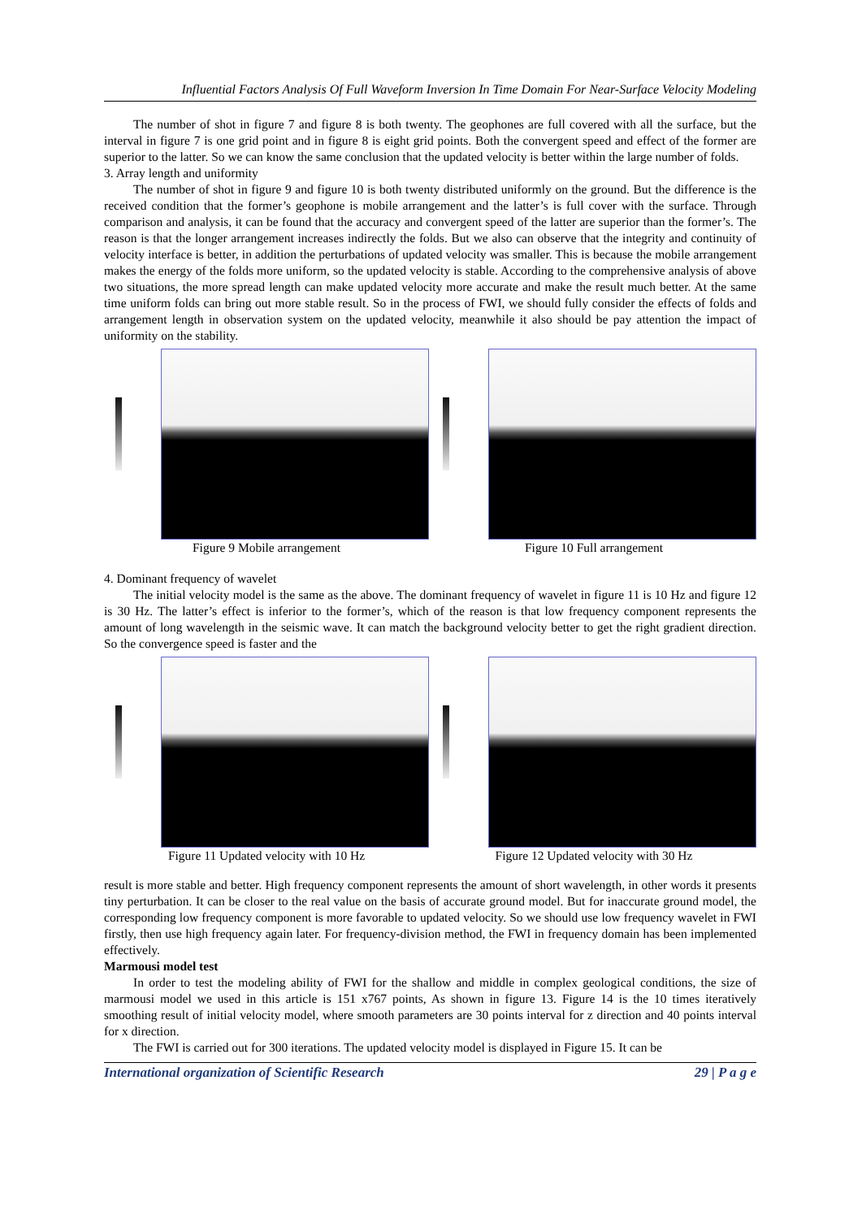Influential Factors Analysis Of Full Waveform Inversion In Time Domain For Near-Surface Velocity Modeling
The number of shot in figure 7 and figure 8 is both twenty. The geophones are full covered with all the surface, but the interval in figure 7 is one grid point and in figure 8 is eight grid points. Both the convergent speed and effect of the former are superior to the latter. So we can know the same conclusion that the updated velocity is better within the large number of folds.
3. Array length and uniformity
The number of shot in figure 9 and figure 10 is both twenty distributed uniformly on the ground. But the difference is the received condition that the former’s geophone is mobile arrangement and the latter’s is full cover with the surface. Through comparison and analysis, it can be found that the accuracy and convergent speed of the latter are superior than the former’s. The reason is that the longer arrangement increases indirectly the folds. But we also can observe that the integrity and continuity of velocity interface is better, in addition the perturbations of updated velocity was smaller. This is because the mobile arrangement makes the energy of the folds more uniform, so the updated velocity is stable. According to the comprehensive analysis of above two situations, the more spread length can make updated velocity more accurate and make the result much better. At the same time uniform folds can bring out more stable result. So in the process of FWI, we should fully consider the effects of folds and arrangement length in observation system on the updated velocity, meanwhile it also should be pay attention the impact of uniformity on the stability.
Figure 9 Mobile arrangement Figure 10 Full arrangement
4. Dominant frequency of wavelet
The initial velocity model is the same as the above. The dominant frequency of wavelet in figure 11 is 10 Hz and figure 12 is 30 Hz. The latter’s effect is inferior to the former’s, which of the reason is that low frequency component represents the amount of long wavelength in the seismic wave. It can match the background velocity better to get the right gradient direction. So the convergence speed is faster and the
Figure 11 Updated velocity with 10 Hz Figure 12 Updated velocity with 30 Hz
result is more stable and better. High frequency component represents the amount of short wavelength, in other words it presents tiny perturbation. It can be closer to the real value on the basis of accurate ground model. But for inaccurate ground model, the corresponding low frequency component is more favorable to updated velocity. So we should use low frequency wavelet in FWI firstly, then use high frequency again later. For frequency-division method, the FWI in frequency domain has been implemented effectively.
Marmousi model test
In order to test the modeling ability of FWI for the shallow and middle in complex geological conditions, the size of marmousi model we used in this article is 151 x767 points, As shown in figure 13. Figure 14 is the 10 times iteratively smoothing result of initial velocity model, where smooth parameters are 30 points interval for z direction and 40 points interval for x direction.
The FWI is carried out for 300 iterations. The updated velocity model is displayed in Figure 15. It can be
International organization of Scientific Research 29 | P a g e